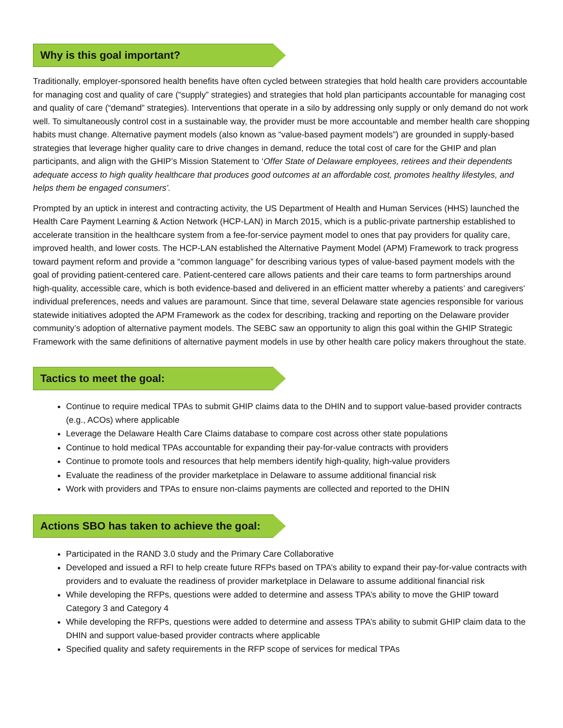Why is this goal important?
Traditionally, employer-sponsored health benefits have often cycled between strategies that hold health care providers accountable for managing cost and quality of care (“supply” strategies) and strategies that hold plan participants accountable for managing cost and quality of care (“demand” strategies). Interventions that operate in a silo by addressing only supply or only demand do not work well. To simultaneously control cost in a sustainable way, the provider must be more accountable and member health care shopping habits must change. Alternative payment models (also known as “value-based payment models”) are grounded in supply-based strategies that leverage higher quality care to drive changes in demand, reduce the total cost of care for the GHIP and plan participants, and align with the GHIP’s Mission Statement to ‘Offer State of Delaware employees, retirees and their dependents adequate access to high quality healthcare that produces good outcomes at an affordable cost, promotes healthy lifestyles, and helps them be engaged consumers’.
Prompted by an uptick in interest and contracting activity, the US Department of Health and Human Services (HHS) launched the Health Care Payment Learning & Action Network (HCP-LAN) in March 2015, which is a public-private partnership established to accelerate transition in the healthcare system from a fee-for-service payment model to ones that pay providers for quality care, improved health, and lower costs. The HCP-LAN established the Alternative Payment Model (APM) Framework to track progress toward payment reform and provide a “common language” for describing various types of value-based payment models with the goal of providing patient-centered care. Patient-centered care allows patients and their care teams to form partnerships around high-quality, accessible care, which is both evidence-based and delivered in an efficient matter whereby a patients’ and caregivers’ individual preferences, needs and values are paramount. Since that time, several Delaware state agencies responsible for various statewide initiatives adopted the APM Framework as the codex for describing, tracking and reporting on the Delaware provider community’s adoption of alternative payment models. The SEBC saw an opportunity to align this goal within the GHIP Strategic Framework with the same definitions of alternative payment models in use by other health care policy makers throughout the state.
Tactics to meet the goal:
Continue to require medical TPAs to submit GHIP claims data to the DHIN and to support value-based provider contracts (e.g., ACOs) where applicable
Leverage the Delaware Health Care Claims database to compare cost across other state populations
Continue to hold medical TPAs accountable for expanding their pay-for-value contracts with providers
Continue to promote tools and resources that help members identify high-quality, high-value providers
Evaluate the readiness of the provider marketplace in Delaware to assume additional financial risk
Work with providers and TPAs to ensure non-claims payments are collected and reported to the DHIN
Actions SBO has taken to achieve the goal:
Participated in the RAND 3.0 study and the Primary Care Collaborative
Developed and issued a RFI to help create future RFPs based on TPA’s ability to expand their pay-for-value contracts with providers and to evaluate the readiness of provider marketplace in Delaware to assume additional financial risk
While developing the RFPs, questions were added to determine and assess TPA’s ability to move the GHIP toward Category 3 and Category 4
While developing the RFPs, questions were added to determine and assess TPA’s ability to submit GHIP claim data to the DHIN and support value-based provider contracts where applicable
Specified quality and safety requirements in the RFP scope of services for medical TPAs